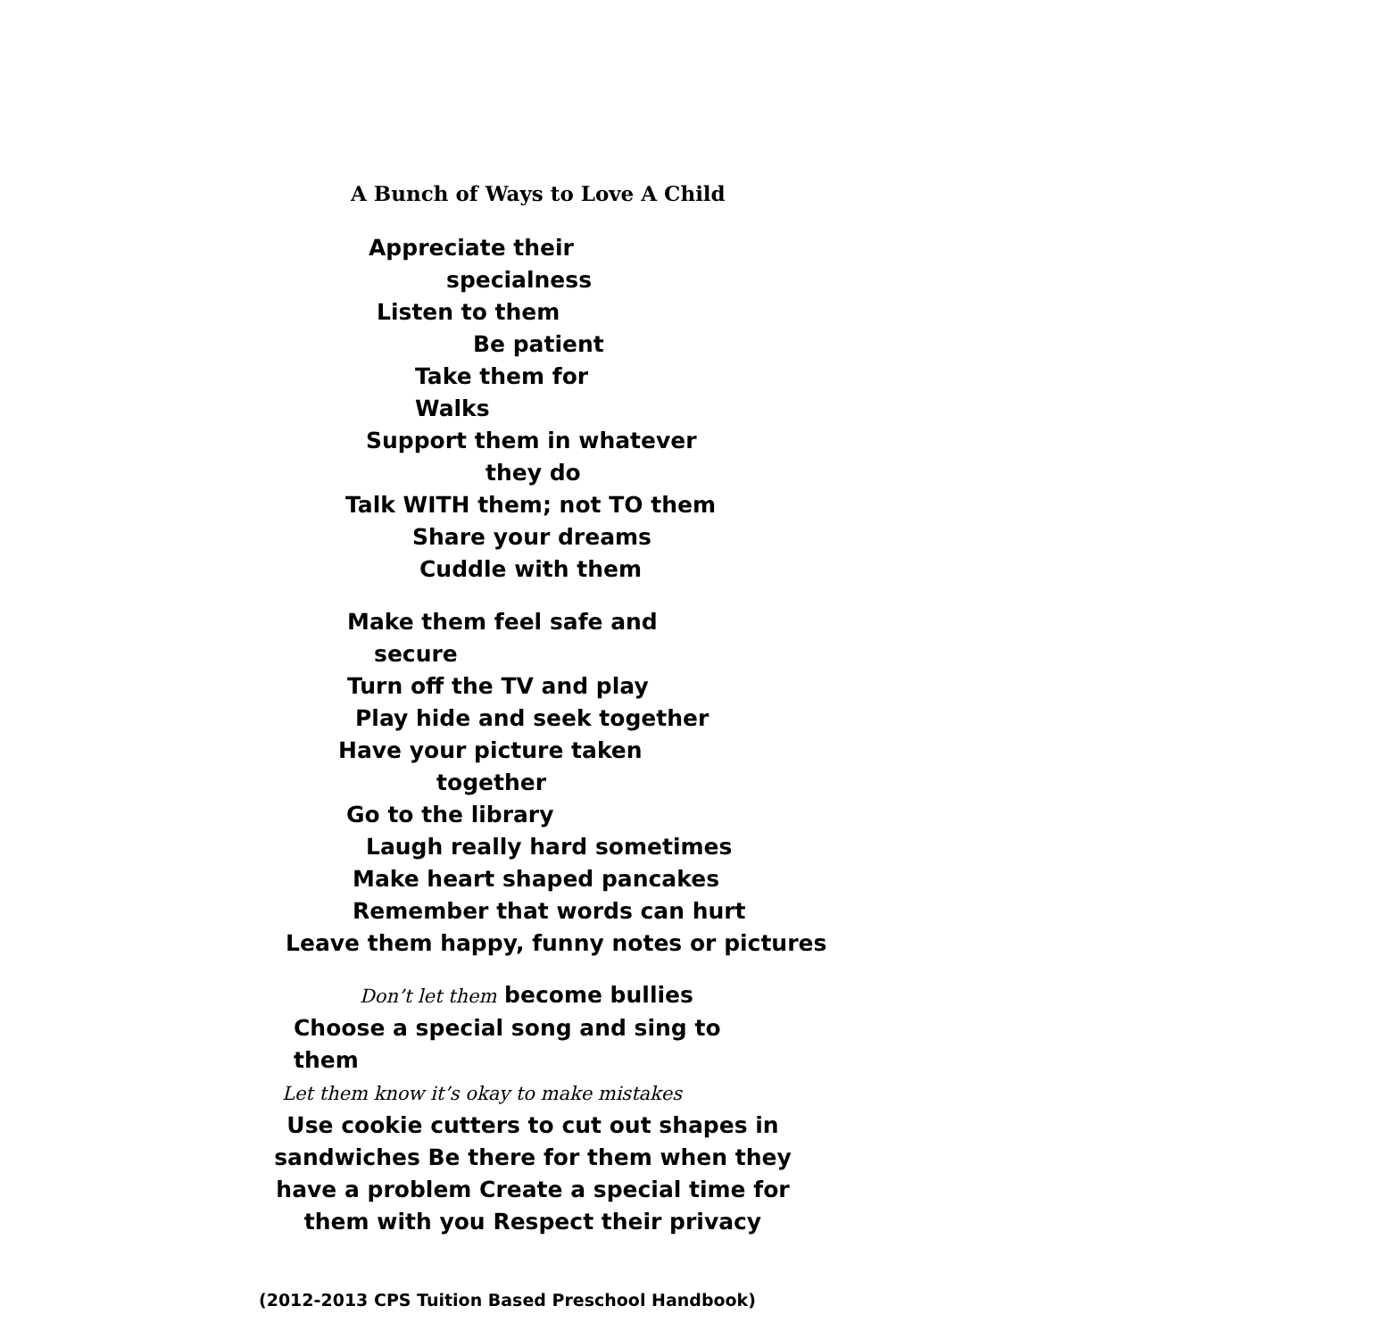A Bunch of Ways to Love A Child
Appreciate their
specialness
Listen to them
Be patient
Take them for
Walks
Support them in whatever
they do
Talk WITH them; not TO them
Share your dreams
Cuddle with them
Make them feel safe and
secure
Turn off the TV and play
Play hide and seek together
Have your picture taken
together
Go to the library
Laugh really hard sometimes
Make heart shaped pancakes
Remember that words can hurt
Leave them happy, funny notes or pictures
Don’t let them become bullies
Choose a special song and sing to
them
Let them know it’s okay to make mistakes
Use cookie cutters to cut out shapes in sandwiches Be there for them when they have a problem Create a special time for them with you Respect their privacy
(2012-2013 CPS Tuition Based Preschool Handbook)